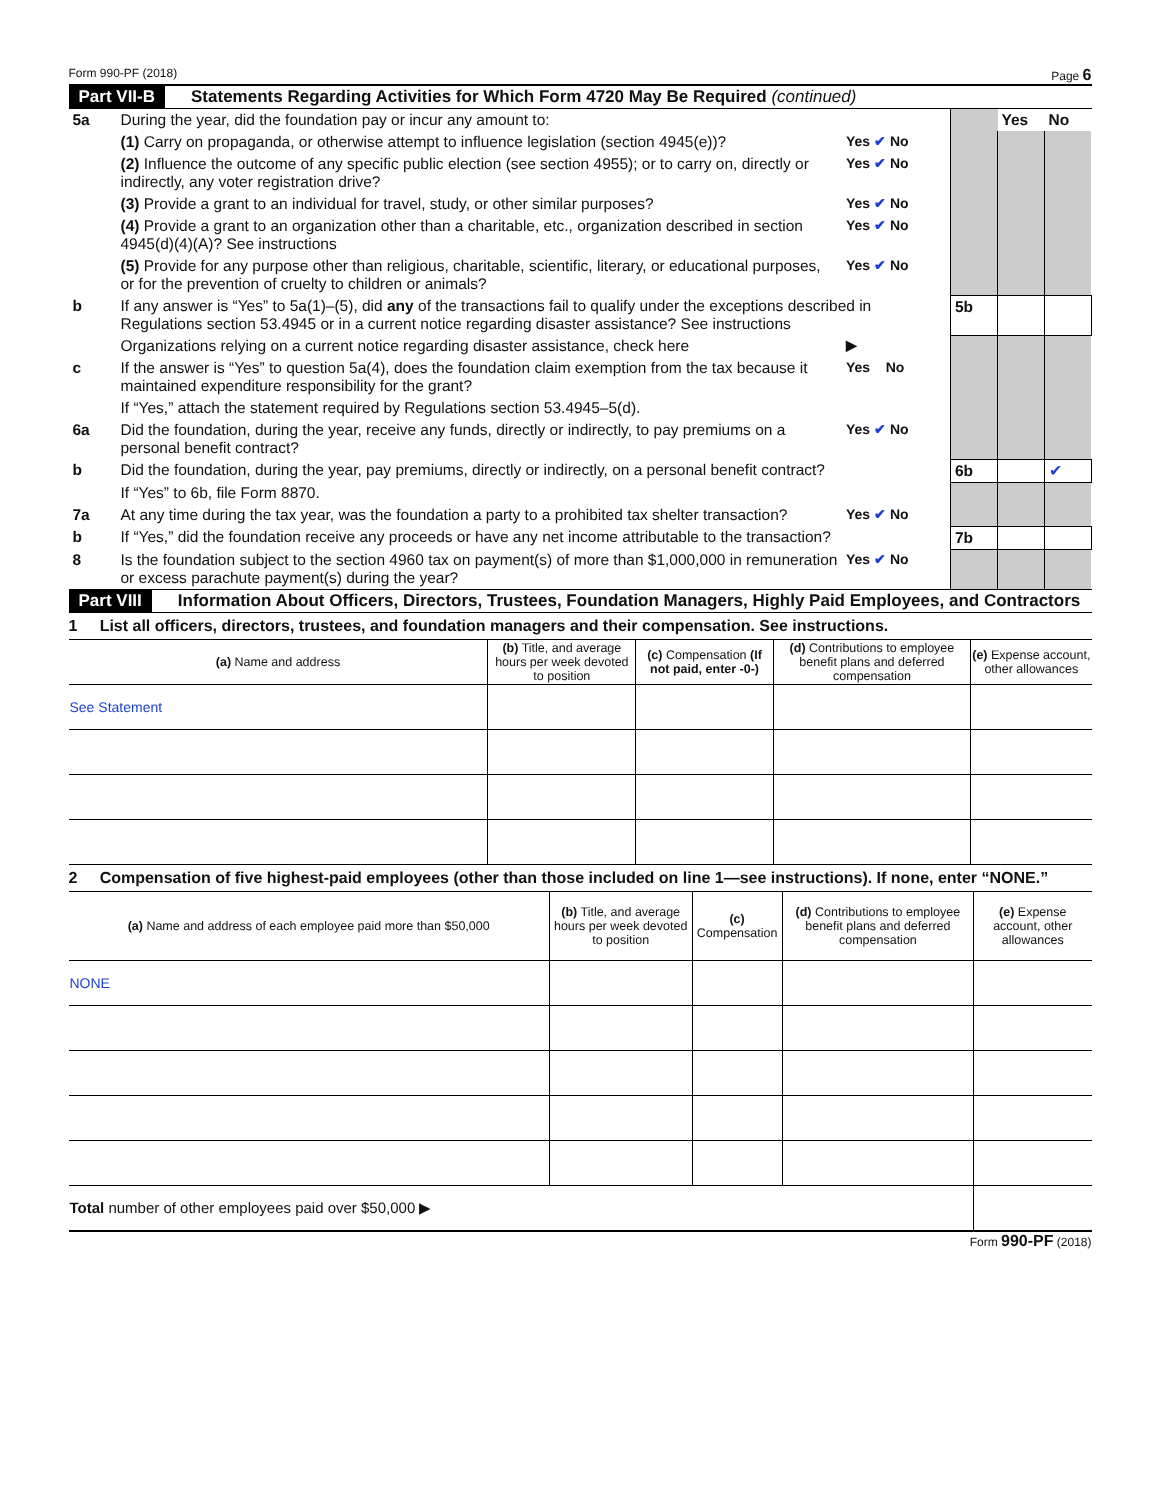Form 990-PF (2018) Page 6
Part VII-B Statements Regarding Activities for Which Form 4720 May Be Required (continued)
| 5a | During the year, did the foundation pay or incur any amount to: | | | Yes | No |
| | (1) Carry on propaganda, or otherwise attempt to influence legislation (section 4945(e))? | Yes ✔ No | | | |
| | (2) Influence the outcome of any specific public election (see section 4955); or to carry on, directly or indirectly, any voter registration drive? | Yes ✔ No | | | |
| | (3) Provide a grant to an individual for travel, study, or other similar purposes? | Yes ✔ No | | | |
| | (4) Provide a grant to an organization other than a charitable, etc., organization described in section 4945(d)(4)(A)? See instructions | Yes ✔ No | | | |
| | (5) Provide for any purpose other than religious, charitable, scientific, literary, or educational purposes, or for the prevention of cruelty to children or animals? | Yes ✔ No | | | |
| b | If any answer is “Yes” to 5a(1)–(5), did any of the transactions fail to qualify under the exceptions described in Regulations section 53.4945 or in a current notice regarding disaster assistance? See instructions | | 5b | | |
| | Organizations relying on a current notice regarding disaster assistance, check here | ▶ | | | |
| c | If the answer is “Yes” to question 5a(4), does the foundation claim exemption from the tax because it maintained expenditure responsibility for the grant? | Yes No | | | |
| | If “Yes,” attach the statement required by Regulations section 53.4945–5(d). | | | | |
| 6a | Did the foundation, during the year, receive any funds, directly or indirectly, to pay premiums on a personal benefit contract? | Yes ✔ No | | | |
| b | Did the foundation, during the year, pay premiums, directly or indirectly, on a personal benefit contract? | | 6b | | ✔ |
| | If “Yes” to 6b, file Form 8870. | | | | |
| 7a | At any time during the tax year, was the foundation a party to a prohibited tax shelter transaction? | Yes ✔ No | | | |
| b | If “Yes,” did the foundation receive any proceeds or have any net income attributable to the transaction? | | 7b | | |
| 8 | Is the foundation subject to the section 4960 tax on payment(s) of more than $1,000,000 in remuneration or excess parachute payment(s) during the year? | Yes ✔ No | | | |
Part VIII Information About Officers, Directors, Trustees, Foundation Managers, Highly Paid Employees, and Contractors
1 List all officers, directors, trustees, and foundation managers and their compensation. See instructions.
| (a) Name and address | (b) Title, and average hours per week devoted to position | (c) Compensation (If not paid, enter -0-) | (d) Contributions to employee benefit plans and deferred compensation | (e) Expense account, other allowances |
| --- | --- | --- | --- | --- |
| See Statement | | | | |
2 Compensation of five highest-paid employees (other than those included on line 1—see instructions). If none, enter “NONE.”
| (a) Name and address of each employee paid more than $50,000 | (b) Title, and average hours per week devoted to position | (c) Compensation | (d) Contributions to employee benefit plans and deferred compensation | (e) Expense account, other allowances |
| --- | --- | --- | --- | --- |
| NONE | | | | |
| Total number of other employees paid over $50,000 ▶ | | | | |
Form 990-PF (2018)